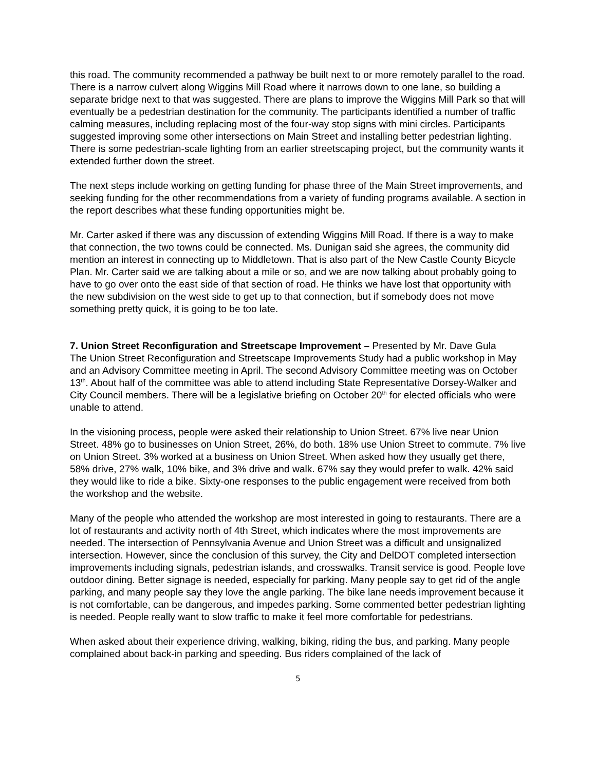this road. The community recommended a pathway be built next to or more remotely parallel to the road. There is a narrow culvert along Wiggins Mill Road where it narrows down to one lane, so building a separate bridge next to that was suggested. There are plans to improve the Wiggins Mill Park so that will eventually be a pedestrian destination for the community. The participants identified a number of traffic calming measures, including replacing most of the four-way stop signs with mini circles. Participants suggested improving some other intersections on Main Street and installing better pedestrian lighting. There is some pedestrian-scale lighting from an earlier streetscaping project, but the community wants it extended further down the street.
The next steps include working on getting funding for phase three of the Main Street improvements, and seeking funding for the other recommendations from a variety of funding programs available. A section in the report describes what these funding opportunities might be.
Mr. Carter asked if there was any discussion of extending Wiggins Mill Road. If there is a way to make that connection, the two towns could be connected. Ms. Dunigan said she agrees, the community did mention an interest in connecting up to Middletown. That is also part of the New Castle County Bicycle Plan. Mr. Carter said we are talking about a mile or so, and we are now talking about probably going to have to go over onto the east side of that section of road. He thinks we have lost that opportunity with the new subdivision on the west side to get up to that connection, but if somebody does not move something pretty quick, it is going to be too late.
7. Union Street Reconfiguration and Streetscape Improvement – Presented by Mr. Dave Gula
The Union Street Reconfiguration and Streetscape Improvements Study had a public workshop in May and an Advisory Committee meeting in April. The second Advisory Committee meeting was on October 13<sup>th</sup>. About half of the committee was able to attend including State Representative Dorsey-Walker and City Council members. There will be a legislative briefing on October 20<sup>th</sup> for elected officials who were unable to attend.
In the visioning process, people were asked their relationship to Union Street. 67% live near Union Street. 48% go to businesses on Union Street, 26%, do both. 18% use Union Street to commute. 7% live on Union Street. 3% worked at a business on Union Street. When asked how they usually get there, 58% drive, 27% walk, 10% bike, and 3% drive and walk. 67% say they would prefer to walk. 42% said they would like to ride a bike. Sixty-one responses to the public engagement were received from both the workshop and the website.
Many of the people who attended the workshop are most interested in going to restaurants. There are a lot of restaurants and activity north of 4th Street, which indicates where the most improvements are needed. The intersection of Pennsylvania Avenue and Union Street was a difficult and unsignalized intersection. However, since the conclusion of this survey, the City and DelDOT completed intersection improvements including signals, pedestrian islands, and crosswalks. Transit service is good. People love outdoor dining. Better signage is needed, especially for parking. Many people say to get rid of the angle parking, and many people say they love the angle parking. The bike lane needs improvement because it is not comfortable, can be dangerous, and impedes parking. Some commented better pedestrian lighting is needed. People really want to slow traffic to make it feel more comfortable for pedestrians.
When asked about their experience driving, walking, biking, riding the bus, and parking. Many people complained about back-in parking and speeding. Bus riders complained of the lack of
5